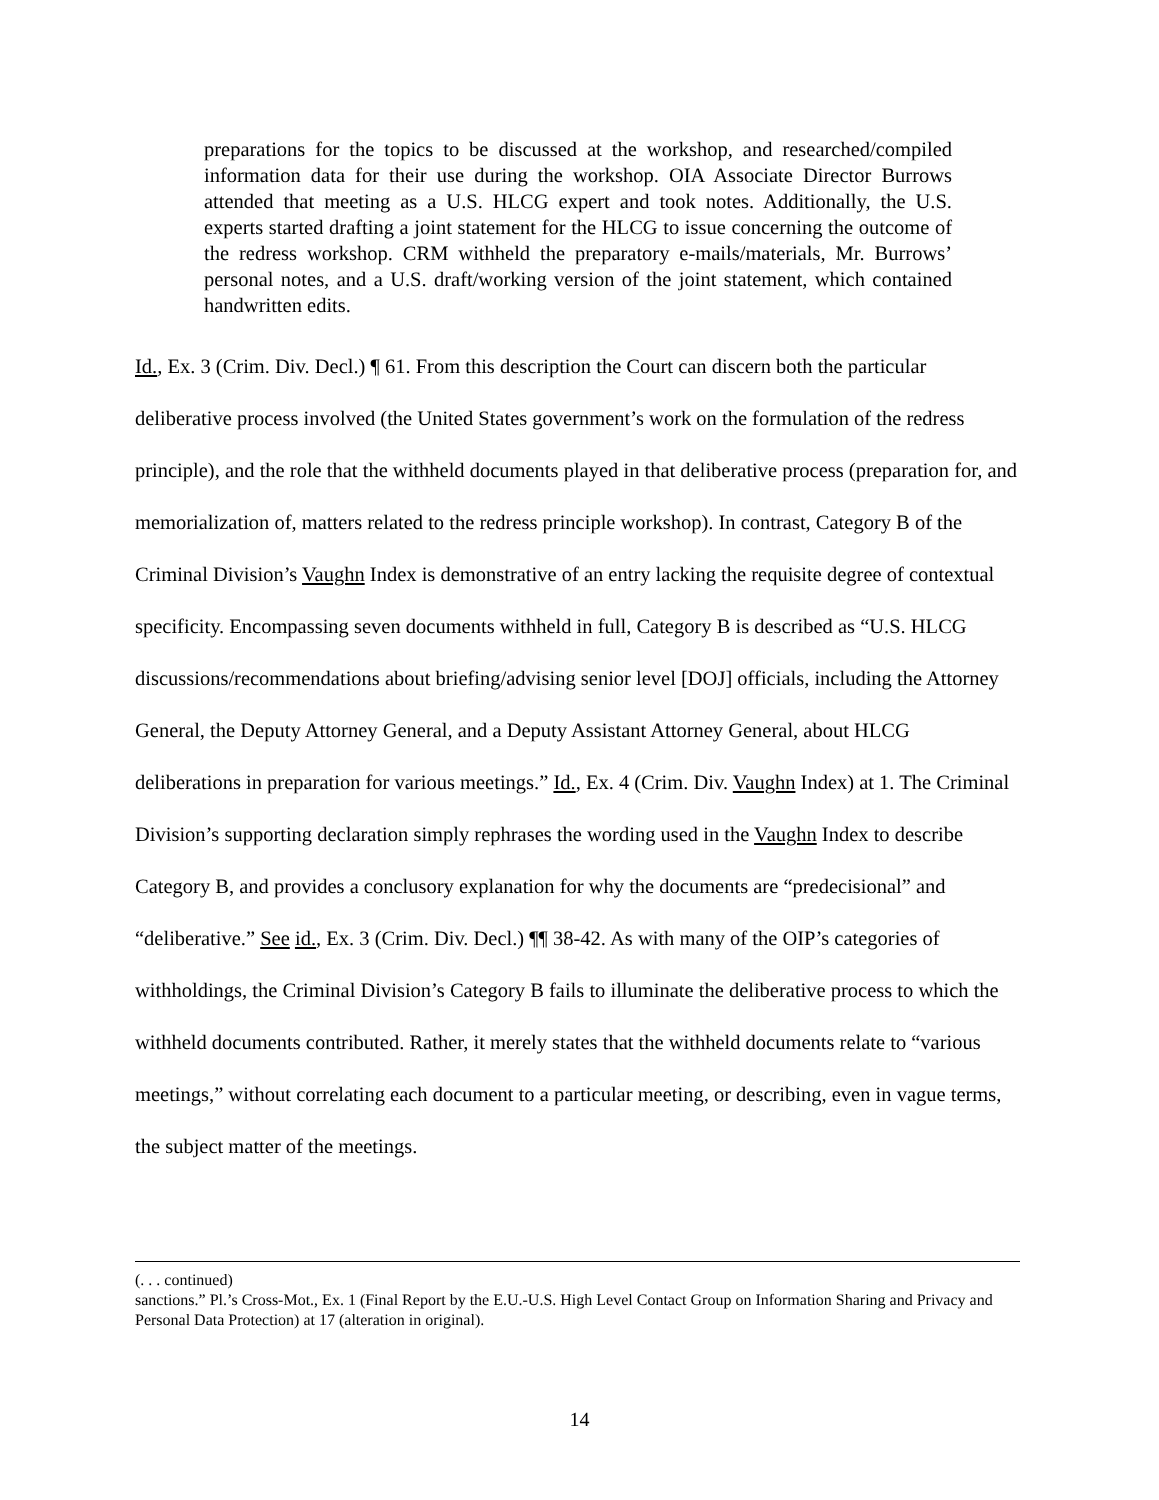preparations for the topics to be discussed at the workshop, and researched/compiled information data for their use during the workshop. OIA Associate Director Burrows attended that meeting as a U.S. HLCG expert and took notes. Additionally, the U.S. experts started drafting a joint statement for the HLCG to issue concerning the outcome of the redress workshop. CRM withheld the preparatory e-mails/materials, Mr. Burrows’ personal notes, and a U.S. draft/working version of the joint statement, which contained handwritten edits.
Id., Ex. 3 (Crim. Div. Decl.) ¶ 61. From this description the Court can discern both the particular deliberative process involved (the United States government’s work on the formulation of the redress principle), and the role that the withheld documents played in that deliberative process (preparation for, and memorialization of, matters related to the redress principle workshop). In contrast, Category B of the Criminal Division’s Vaughn Index is demonstrative of an entry lacking the requisite degree of contextual specificity. Encompassing seven documents withheld in full, Category B is described as “U.S. HLCG discussions/recommendations about briefing/advising senior level [DOJ] officials, including the Attorney General, the Deputy Attorney General, and a Deputy Assistant Attorney General, about HLCG deliberations in preparation for various meetings.” Id., Ex. 4 (Crim. Div. Vaughn Index) at 1. The Criminal Division’s supporting declaration simply rephrases the wording used in the Vaughn Index to describe Category B, and provides a conclusory explanation for why the documents are “predecisional” and “deliberative.” See id., Ex. 3 (Crim. Div. Decl.) ¶¶ 38-42. As with many of the OIP’s categories of withholdings, the Criminal Division’s Category B fails to illuminate the deliberative process to which the withheld documents contributed. Rather, it merely states that the withheld documents relate to “various meetings,” without correlating each document to a particular meeting, or describing, even in vague terms, the subject matter of the meetings.
(. . . continued)
sanctions.” Pl.’s Cross-Mot., Ex. 1 (Final Report by the E.U.-U.S. High Level Contact Group on Information Sharing and Privacy and Personal Data Protection) at 17 (alteration in original).
14